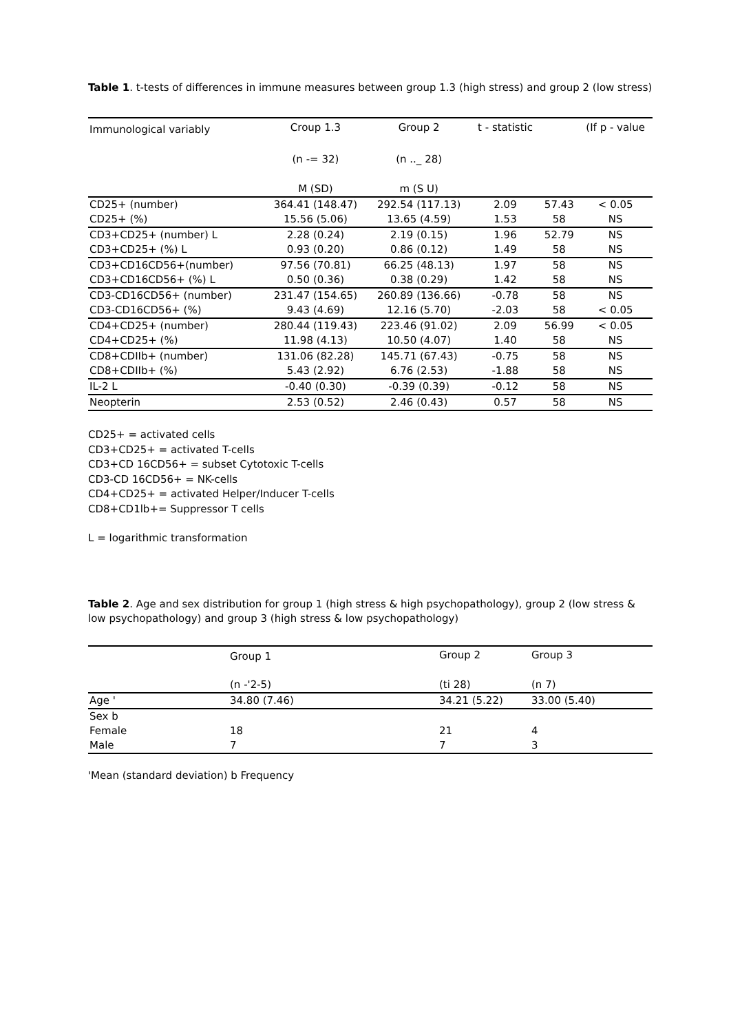Table 1. t-tests of differences in immune measures between group 1.3 (high stress) and group 2 (low stress)
| Immunological variably | Croup 1.3 | Group 2 | t - statistic | | (If p - value |
| --- | --- | --- | --- | --- | --- |
| | (n -= 32) | (n .._ 28) | | | |
| | M (SD) | m (S U) | | | |
| CD25+ (number) | 364.41 (148.47) | 292.54 (117.13) | 2.09 | 57.43 | < 0.05 |
| CD25+ (%) | 15.56 (5.06) | 13.65 (4.59) | 1.53 | 58 | NS |
| CD3+CD25+ (number) L | 2.28 (0.24) | 2.19 (0.15) | 1.96 | 52.79 | NS |
| CD3+CD25+ (%) L | 0.93 (0.20) | 0.86 (0.12) | 1.49 | 58 | NS |
| CD3+CD16CD56+(number) | 97.56 (70.81) | 66.25 (48.13) | 1.97 | 58 | NS |
| CD3+CD16CD56+ (%) L | 0.50 (0.36) | 0.38 (0.29) | 1.42 | 58 | NS |
| CD3-CD16CD56+ (number) | 231.47 (154.65) | 260.89 (136.66) | -0.78 | 58 | NS |
| CD3-CD16CD56+ (%) | 9.43 (4.69) | 12.16 (5.70) | -2.03 | 58 | < 0.05 |
| CD4+CD25+ (number) | 280.44 (119.43) | 223.46 (91.02) | 2.09 | 56.99 | < 0.05 |
| CD4+CD25+ (%) | 11.98 (4.13) | 10.50 (4.07) | 1.40 | 58 | NS |
| CD8+CDIIb+ (number) | 131.06 (82.28) | 145.71 (67.43) | -0.75 | 58 | NS |
| CD8+CDIIb+ (%) | 5.43 (2.92) | 6.76 (2.53) | -1.88 | 58 | NS |
| IL-2 L | -0.40 (0.30) | -0.39 (0.39) | -0.12 | 58 | NS |
| Neopterin | 2.53 (0.52) | 2.46 (0.43) | 0.57 | 58 | NS |
CD25+ = activated cells
CD3+CD25+ = activated T-cells
CD3+CD 16CD56+ = subset Cytotoxic T-cells
CD3-CD 16CD56+ = NK-cells
CD4+CD25+ = activated Helper/Inducer T-cells
CD8+CD1lb+= Suppressor T cells
L = logarithmic transformation
Table 2. Age and sex distribution for group 1 (high stress & high psychopathology), group 2 (low stress & low psychopathology) and group 3 (high stress & low psychopathology)
| | Group 1 | Group 2 | Group 3 |
| --- | --- | --- | --- |
| | (n -'2-5) | (ti 28) | (n 7) |
| Age ' | 34.80 (7.46) | 34.21 (5.22) | 33.00 (5.40) |
| Sex b | | | |
| Female | 18 | 21 | 4 |
| Male | 7 | 7 | 3 |
'Mean (standard deviation) b Frequency